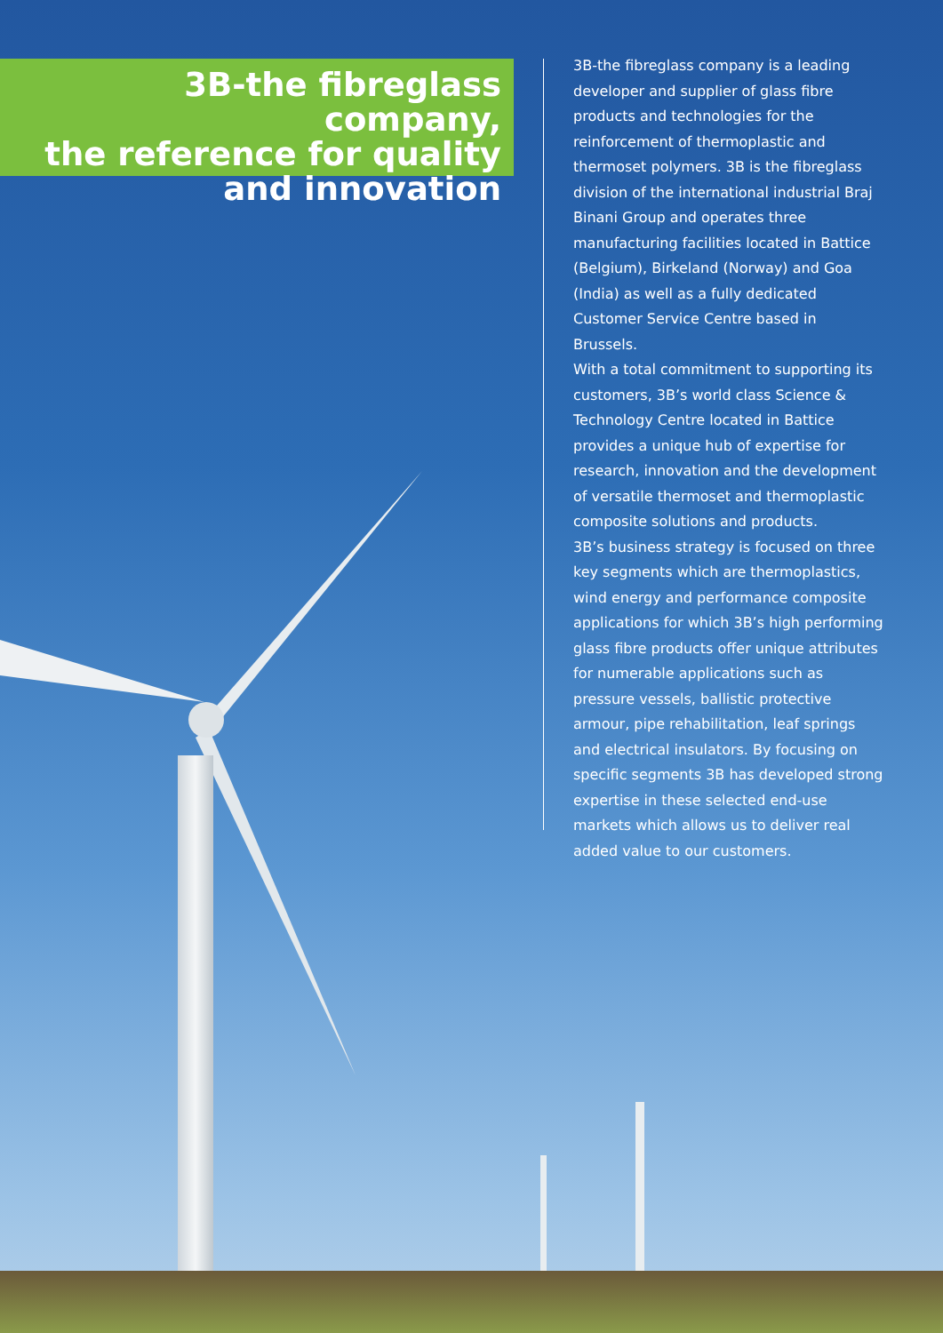3B-the fibreglass company,
the reference for quality
and innovation
3B-the fibreglass company is a leading developer and supplier of glass fibre products and technologies for the reinforcement of thermoplastic and thermoset polymers. 3B is the fibreglass division of the international industrial Braj Binani Group and operates three manufacturing facilities located in Battice (Belgium), Birkeland (Norway) and Goa (India) as well as a fully dedicated Customer Service Centre based in Brussels.
With a total commitment to supporting its customers, 3B’s world class Science & Technology Centre located in Battice provides a unique hub of expertise for research, innovation and the development of versatile thermoset and thermoplastic composite solutions and products.
3B’s business strategy is focused on three key segments which are thermoplastics, wind energy and performance composite applications for which 3B’s high performing glass fibre products offer unique attributes for numerable applications such as pressure vessels, ballistic protective armour, pipe rehabilitation, leaf springs and electrical insulators. By focusing on specific segments 3B has developed strong expertise in these selected end-use markets which allows us to deliver real added value to our customers.